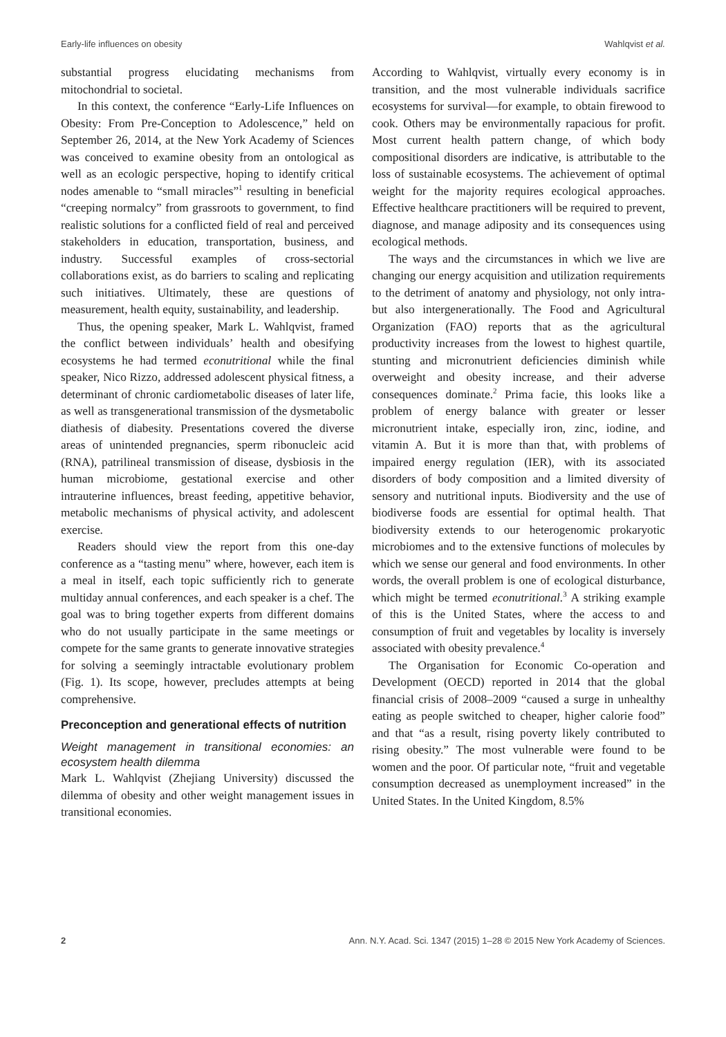Early-life influences on obesity Wahlqvist et al.
substantial progress elucidating mechanisms from mitochondrial to societal.
In this context, the conference “Early-Life Influences on Obesity: From Pre-Conception to Adolescence,” held on September 26, 2014, at the New York Academy of Sciences was conceived to examine obesity from an ontological as well as an ecologic perspective, hoping to identify critical nodes amenable to “small miracles”<sup>1</sup> resulting in beneficial “creeping normalcy” from grassroots to government, to find realistic solutions for a conflicted field of real and perceived stakeholders in education, transportation, business, and industry. Successful examples of cross-sectorial collaborations exist, as do barriers to scaling and replicating such initiatives. Ultimately, these are questions of measurement, health equity, sustainability, and leadership.
Thus, the opening speaker, Mark L. Wahlqvist, framed the conflict between individuals’ health and obesifying ecosystems he had termed econutritional while the final speaker, Nico Rizzo, addressed adolescent physical fitness, a determinant of chronic cardiometabolic diseases of later life, as well as transgenerational transmission of the dysmetabolic diathesis of diabesity. Presentations covered the diverse areas of unintended pregnancies, sperm ribonucleic acid (RNA), patrilineal transmission of disease, dysbiosis in the human microbiome, gestational exercise and other intrauterine influences, breast feeding, appetitive behavior, metabolic mechanisms of physical activity, and adolescent exercise.
Readers should view the report from this one-day conference as a “tasting menu” where, however, each item is a meal in itself, each topic sufficiently rich to generate multiday annual conferences, and each speaker is a chef. The goal was to bring together experts from different domains who do not usually participate in the same meetings or compete for the same grants to generate innovative strategies for solving a seemingly intractable evolutionary problem (Fig. 1). Its scope, however, precludes attempts at being comprehensive.
Preconception and generational effects of nutrition
Weight management in transitional economies: an ecosystem health dilemma
Mark L. Wahlqvist (Zhejiang University) discussed the dilemma of obesity and other weight management issues in transitional economies.
According to Wahlqvist, virtually every economy is in transition, and the most vulnerable individuals sacrifice ecosystems for survival—for example, to obtain firewood to cook. Others may be environmentally rapacious for profit. Most current health pattern change, of which body compositional disorders are indicative, is attributable to the loss of sustainable ecosystems. The achievement of optimal weight for the majority requires ecological approaches. Effective healthcare practitioners will be required to prevent, diagnose, and manage adiposity and its consequences using ecological methods.
The ways and the circumstances in which we live are changing our energy acquisition and utilization requirements to the detriment of anatomy and physiology, not only intra- but also intergenerationally. The Food and Agricultural Organization (FAO) reports that as the agricultural productivity increases from the lowest to highest quartile, stunting and micronutrient deficiencies diminish while overweight and obesity increase, and their adverse consequences dominate.<sup>2</sup> Prima facie, this looks like a problem of energy balance with greater or lesser micronutrient intake, especially iron, zinc, iodine, and vitamin A. But it is more than that, with problems of impaired energy regulation (IER), with its associated disorders of body composition and a limited diversity of sensory and nutritional inputs. Biodiversity and the use of biodiverse foods are essential for optimal health. That biodiversity extends to our heterogenomic prokaryotic microbiomes and to the extensive functions of molecules by which we sense our general and food environments. In other words, the overall problem is one of ecological disturbance, which might be termed econutritional.<sup>3</sup> A striking example of this is the United States, where the access to and consumption of fruit and vegetables by locality is inversely associated with obesity prevalence.<sup>4</sup>
The Organisation for Economic Co-operation and Development (OECD) reported in 2014 that the global financial crisis of 2008–2009 “caused a surge in unhealthy eating as people switched to cheaper, higher calorie food” and that “as a result, rising poverty likely contributed to rising obesity.” The most vulnerable were found to be women and the poor. Of particular note, “fruit and vegetable consumption decreased as unemployment increased” in the United States. In the United Kingdom, 8.5%
2 Ann. N.Y. Acad. Sci. 1347 (2015) 1–28 © 2015 New York Academy of Sciences.